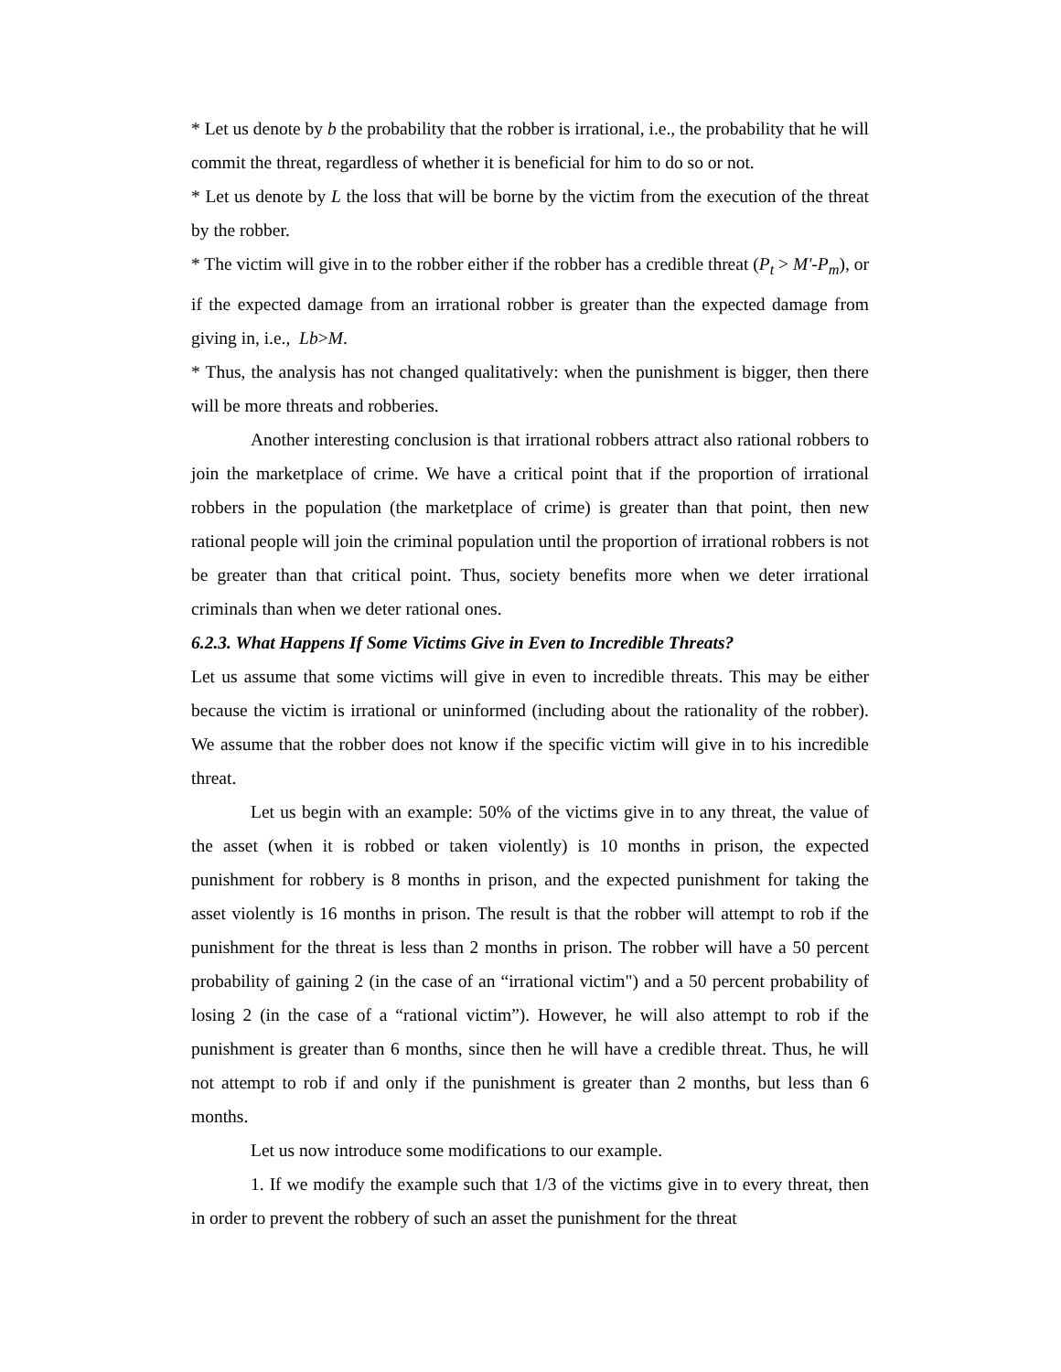* Let us denote by b the probability that the robber is irrational, i.e., the probability that he will commit the threat, regardless of whether it is beneficial for him to do so or not.
* Let us denote by L the loss that will be borne by the victim from the execution of the threat by the robber.
* The victim will give in to the robber either if the robber has a credible threat (P<sub>t</sub> > M'-P<sub>m</sub>), or if the expected damage from an irrational robber is greater than the expected damage from giving in, i.e., Lb>M.
* Thus, the analysis has not changed qualitatively: when the punishment is bigger, then there will be more threats and robberies.
Another interesting conclusion is that irrational robbers attract also rational robbers to join the marketplace of crime. We have a critical point that if the proportion of irrational robbers in the population (the marketplace of crime) is greater than that point, then new rational people will join the criminal population until the proportion of irrational robbers is not be greater than that critical point. Thus, society benefits more when we deter irrational criminals than when we deter rational ones.
6.2.3. What Happens If Some Victims Give in Even to Incredible Threats?
Let us assume that some victims will give in even to incredible threats. This may be either because the victim is irrational or uninformed (including about the rationality of the robber). We assume that the robber does not know if the specific victim will give in to his incredible threat.
Let us begin with an example: 50% of the victims give in to any threat, the value of the asset (when it is robbed or taken violently) is 10 months in prison, the expected punishment for robbery is 8 months in prison, and the expected punishment for taking the asset violently is 16 months in prison. The result is that the robber will attempt to rob if the punishment for the threat is less than 2 months in prison. The robber will have a 50 percent probability of gaining 2 (in the case of an “irrational victim") and a 50 percent probability of losing 2 (in the case of a “rational victim”). However, he will also attempt to rob if the punishment is greater than 6 months, since then he will have a credible threat. Thus, he will not attempt to rob if and only if the punishment is greater than 2 months, but less than 6 months.
Let us now introduce some modifications to our example.
1. If we modify the example such that 1/3 of the victims give in to every threat, then in order to prevent the robbery of such an asset the punishment for the threat